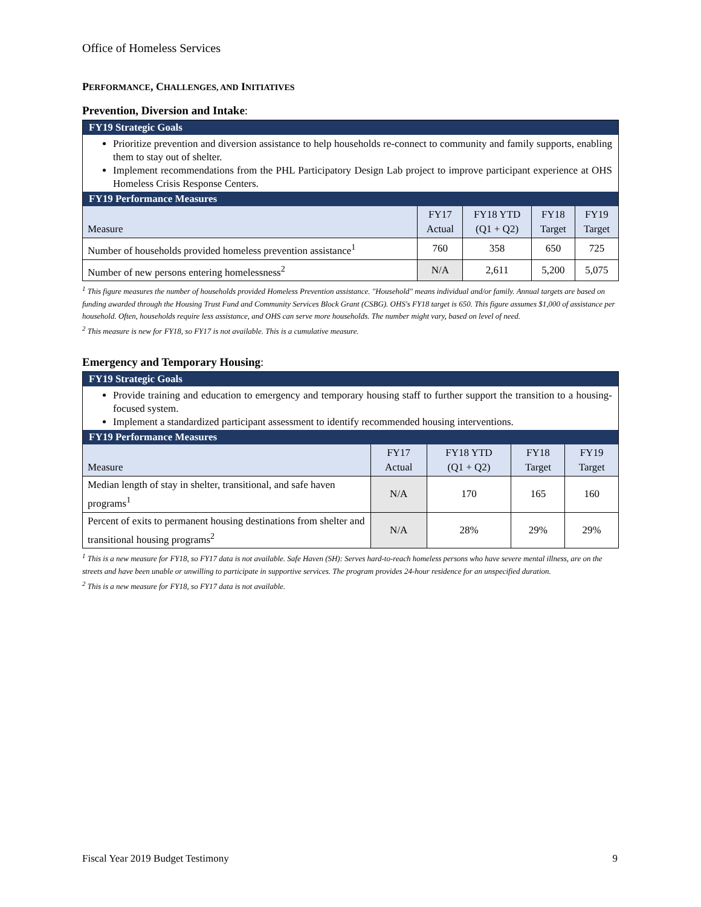Office of Homeless Services
PERFORMANCE, CHALLENGES, AND INITIATIVES
Prevention, Diversion and Intake:
FY19 Strategic Goals
Prioritize prevention and diversion assistance to help households re-connect to community and family supports, enabling them to stay out of shelter.
Implement recommendations from the PHL Participatory Design Lab project to improve participant experience at OHS Homeless Crisis Response Centers.
FY19 Performance Measures
| Measure | FY17 Actual | FY18 YTD (Q1 + Q2) | FY18 Target | FY19 Target |
| --- | --- | --- | --- | --- |
| Number of households provided homeless prevention assistance<sup>1</sup> | 760 | 358 | 650 | 725 |
| Number of new persons entering homelessness<sup>2</sup> | N/A | 2,611 | 5,200 | 5,075 |
<sup>1</sup> This figure measures the number of households provided Homeless Prevention assistance. "Household" means individual and/or family. Annual targets are based on funding awarded through the Housing Trust Fund and Community Services Block Grant (CSBG). OHS's FY18 target is 650. This figure assumes $1,000 of assistance per household. Often, households require less assistance, and OHS can serve more households. The number might vary, based on level of need.
<sup>2</sup> This measure is new for FY18, so FY17 is not available. This is a cumulative measure.
Emergency and Temporary Housing:
FY19 Strategic Goals
Provide training and education to emergency and temporary housing staff to further support the transition to a housing-focused system.
Implement a standardized participant assessment to identify recommended housing interventions.
FY19 Performance Measures
| Measure | FY17 Actual | FY18 YTD (Q1 + Q2) | FY18 Target | FY19 Target |
| --- | --- | --- | --- | --- |
| Median length of stay in shelter, transitional, and safe haven programs<sup>1</sup> | N/A | 170 | 165 | 160 |
| Percent of exits to permanent housing destinations from shelter and transitional housing programs<sup>2</sup> | N/A | 28% | 29% | 29% |
<sup>1</sup> This is a new measure for FY18, so FY17 data is not available. Safe Haven (SH): Serves hard-to-reach homeless persons who have severe mental illness, are on the streets and have been unable or unwilling to participate in supportive services. The program provides 24-hour residence for an unspecified duration.
<sup>2</sup> This is a new measure for FY18, so FY17 data is not available.
Fiscal Year 2019 Budget Testimony 9